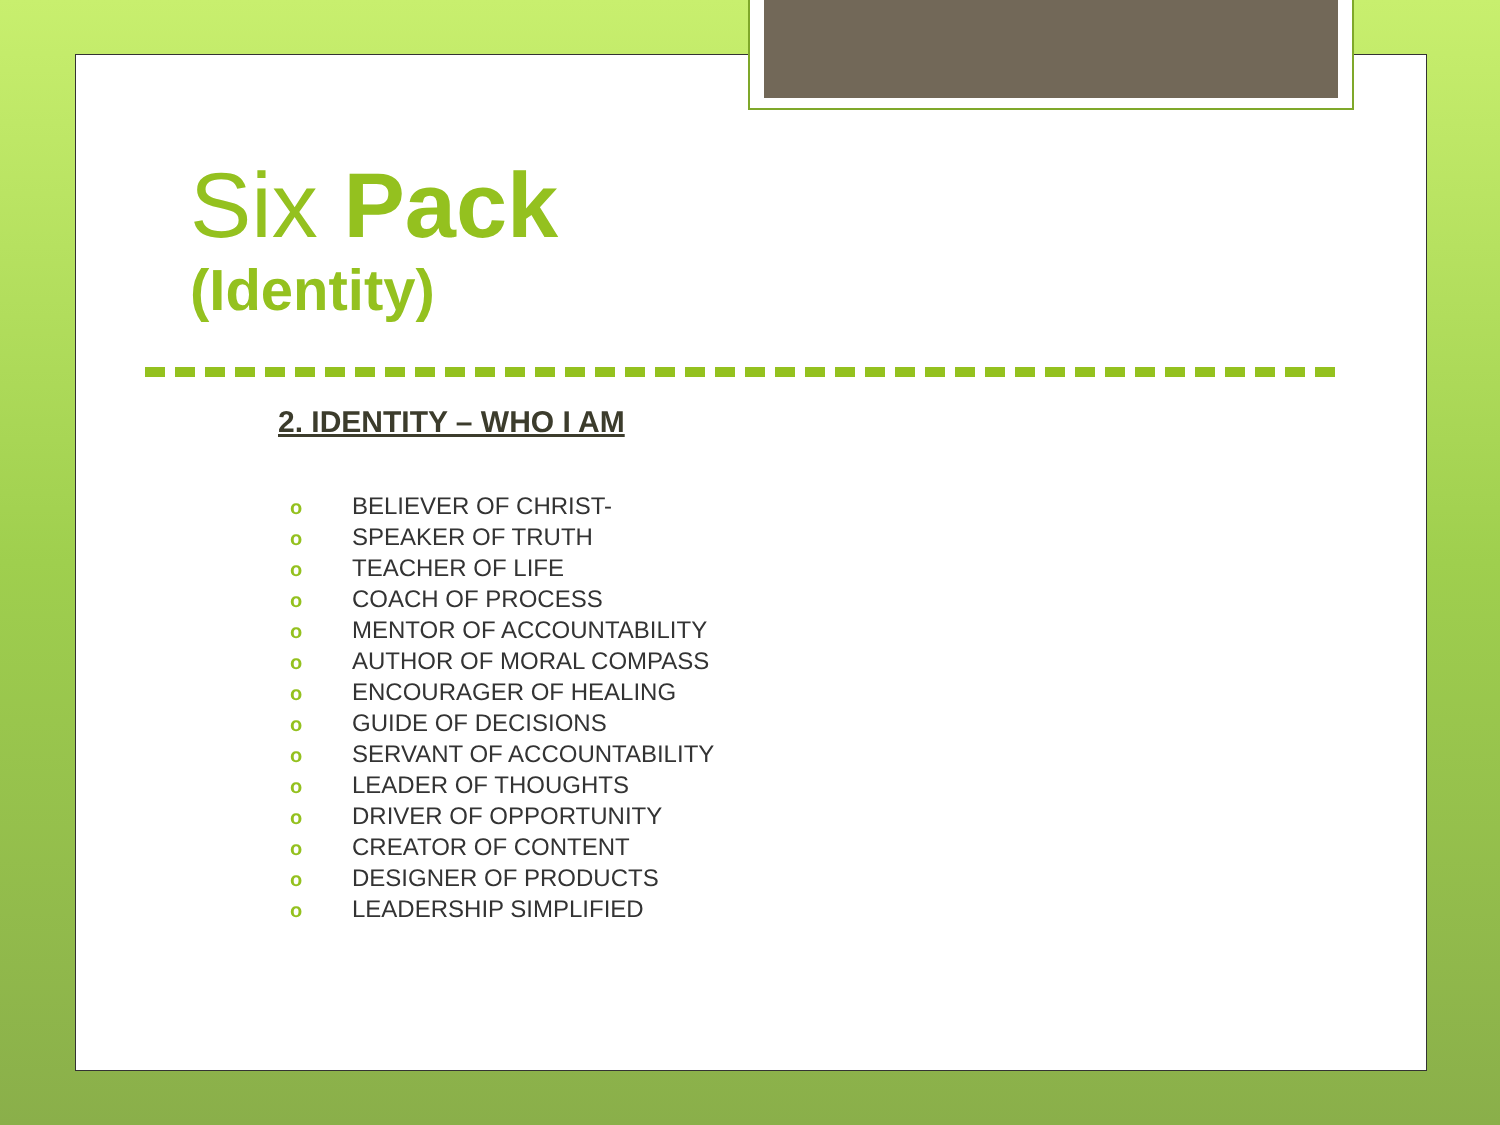Six Pack
(Identity)
2. IDENTITY – WHO I AM
o BELIEVER OF CHRIST-
o SPEAKER OF TRUTH
o TEACHER OF LIFE
o COACH OF PROCESS
o MENTOR OF ACCOUNTABILITY
o AUTHOR OF MORAL COMPASS
o ENCOURAGER OF HEALING
o GUIDE OF DECISIONS
o SERVANT OF ACCOUNTABILITY
o LEADER OF THOUGHTS
o DRIVER OF OPPORTUNITY
o CREATOR OF CONTENT
o DESIGNER OF PRODUCTS
o LEADERSHIP SIMPLIFIED